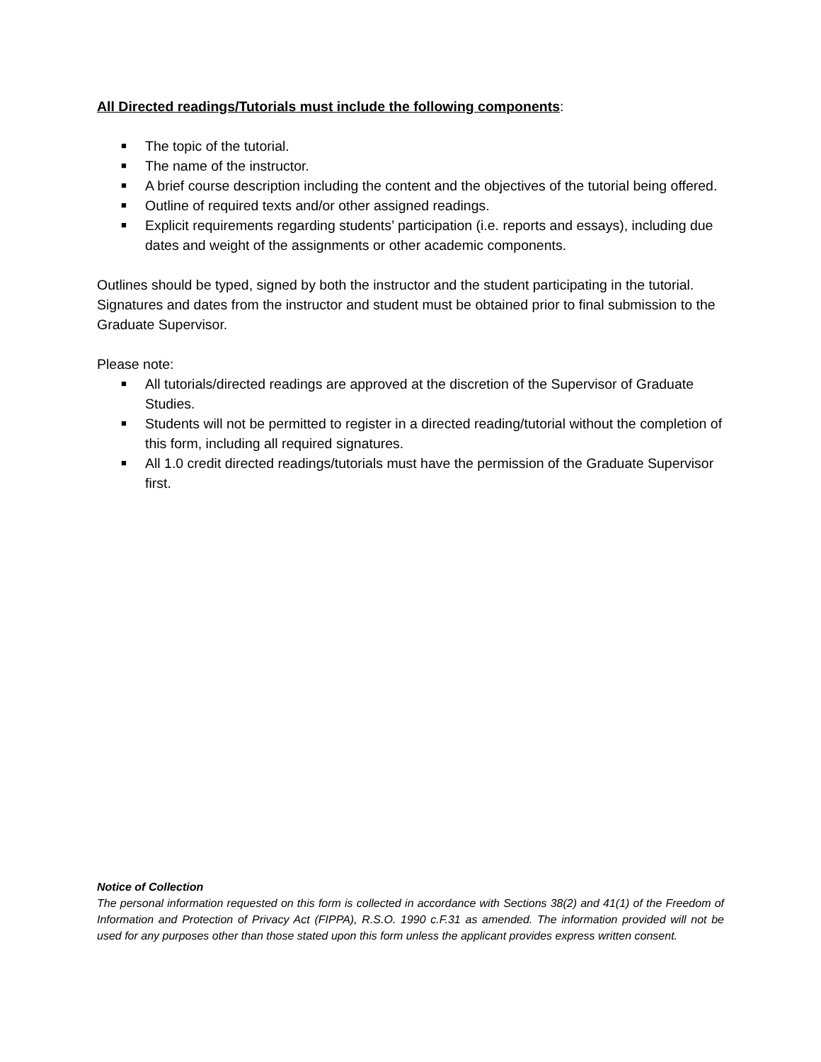All Directed readings/Tutorials must include the following components:
■ The topic of the tutorial.
■ The name of the instructor.
■ A brief course description including the content and the objectives of the tutorial being offered.
■ Outline of required texts and/or other assigned readings.
■ Explicit requirements regarding students’ participation (i.e. reports and essays), including due dates and weight of the assignments or other academic components.
Outlines should be typed, signed by both the instructor and the student participating in the tutorial. Signatures and dates from the instructor and student must be obtained prior to final submission to the Graduate Supervisor.
Please note:
■ All tutorials/directed readings are approved at the discretion of the Supervisor of Graduate Studies.
■ Students will not be permitted to register in a directed reading/tutorial without the completion of this form, including all required signatures.
■ All 1.0 credit directed readings/tutorials must have the permission of the Graduate Supervisor first.
Notice of Collection
The personal information requested on this form is collected in accordance with Sections 38(2) and 41(1) of the Freedom of Information and Protection of Privacy Act (FIPPA), R.S.O. 1990 c.F.31 as amended. The information provided will not be used for any purposes other than those stated upon this form unless the applicant provides express written consent.